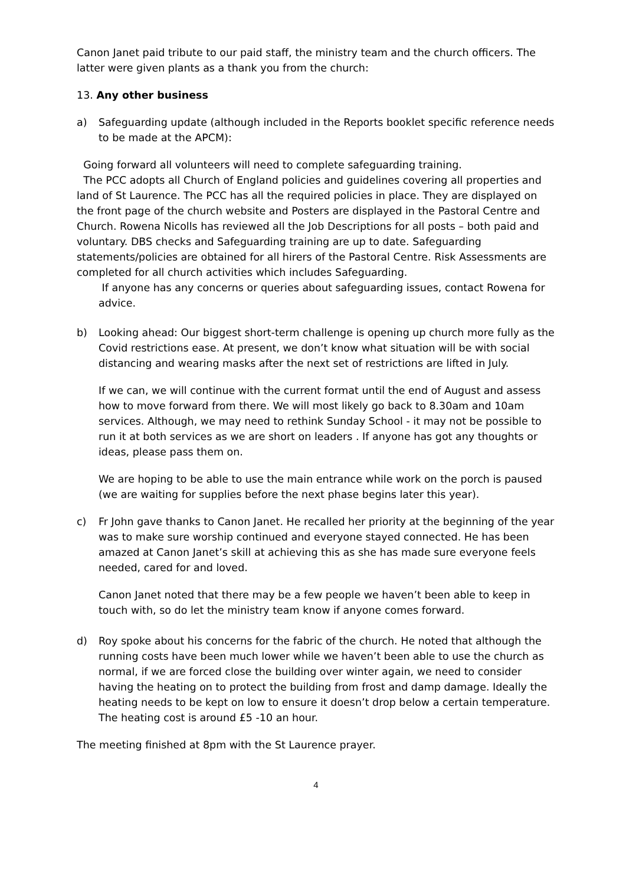Canon Janet paid tribute to our paid staff, the ministry team and the church officers. The latter were given plants as a thank you from the church:
13. Any other business
a) Safeguarding update (although included in the Reports booklet specific reference needs to be made at the APCM):
Going forward all volunteers will need to complete safeguarding training.
The PCC adopts all Church of England policies and guidelines covering all properties and land of St Laurence. The PCC has all the required policies in place. They are displayed on the front page of the church website and Posters are displayed in the Pastoral Centre and Church. Rowena Nicolls has reviewed all the Job Descriptions for all posts – both paid and voluntary. DBS checks and Safeguarding training are up to date. Safeguarding statements/policies are obtained for all hirers of the Pastoral Centre. Risk Assessments are completed for all church activities which includes Safeguarding.
If anyone has any concerns or queries about safeguarding issues, contact Rowena for advice.
b) Looking ahead: Our biggest short-term challenge is opening up church more fully as the Covid restrictions ease. At present, we don’t know what situation will be with social distancing and wearing masks after the next set of restrictions are lifted in July.
If we can, we will continue with the current format until the end of August and assess how to move forward from there. We will most likely go back to 8.30am and 10am services. Although, we may need to rethink Sunday School - it may not be possible to run it at both services as we are short on leaders . If anyone has got any thoughts or ideas, please pass them on.
We are hoping to be able to use the main entrance while work on the porch is paused (we are waiting for supplies before the next phase begins later this year).
c) Fr John gave thanks to Canon Janet. He recalled her priority at the beginning of the year was to make sure worship continued and everyone stayed connected. He has been amazed at Canon Janet’s skill at achieving this as she has made sure everyone feels needed, cared for and loved.
Canon Janet noted that there may be a few people we haven’t been able to keep in touch with, so do let the ministry team know if anyone comes forward.
d) Roy spoke about his concerns for the fabric of the church. He noted that although the running costs have been much lower while we haven’t been able to use the church as normal, if we are forced close the building over winter again, we need to consider having the heating on to protect the building from frost and damp damage. Ideally the heating needs to be kept on low to ensure it doesn’t drop below a certain temperature. The heating cost is around £5 -10 an hour.
The meeting finished at 8pm with the St Laurence prayer.
4